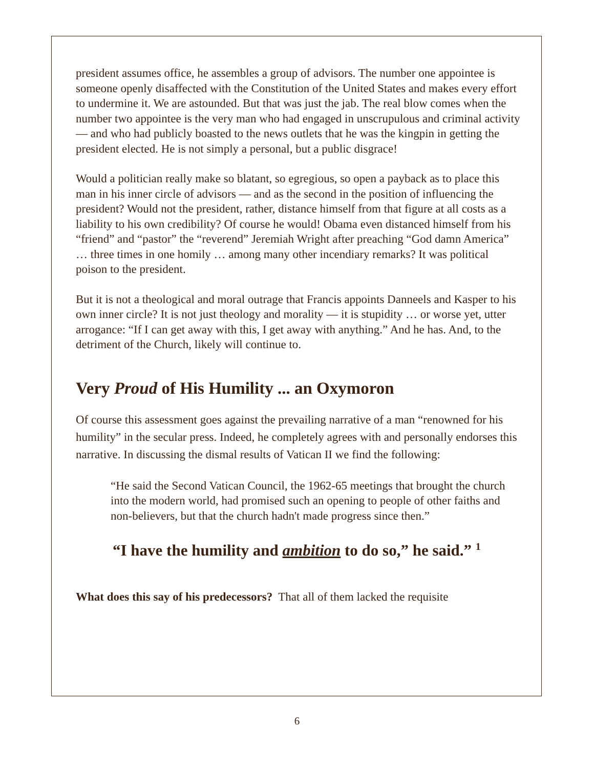president assumes office, he assembles a group of advisors. The number one appointee is someone openly disaffected with the Constitution of the United States and makes every effort to undermine it. We are astounded. But that was just the jab. The real blow comes when the number two appointee is the very man who had engaged in unscrupulous and criminal activity — and who had publicly boasted to the news outlets that he was the kingpin in getting the president elected. He is not simply a personal, but a public disgrace!
Would a politician really make so blatant, so egregious, so open a payback as to place this man in his inner circle of advisors — and as the second in the position of influencing the president? Would not the president, rather, distance himself from that figure at all costs as a liability to his own credibility? Of course he would! Obama even distanced himself from his “friend” and “pastor” the “reverend” Jeremiah Wright after preaching “God damn America” … three times in one homily … among many other incendiary remarks? It was political poison to the president.
But it is not a theological and moral outrage that Francis appoints Danneels and Kasper to his own inner circle? It is not just theology and morality — it is stupidity … or worse yet, utter arrogance: “If I can get away with this, I get away with anything.” And he has. And, to the detriment of the Church, likely will continue to.
Very Proud of His Humility ... an Oxymoron
Of course this assessment goes against the prevailing narrative of a man “renowned for his humility” in the secular press. Indeed, he completely agrees with and personally endorses this narrative. In discussing the dismal results of Vatican II we find the following:
“He said the Second Vatican Council, the 1962-65 meetings that brought the church into the modern world, had promised such an opening to people of other faiths and non-believers, but that the church hadn't made progress since then.”
“I have the humility and ambition to do so,” he said.” <sup>1</sup>
What does this say of his predecessors? That all of them lacked the requisite
6